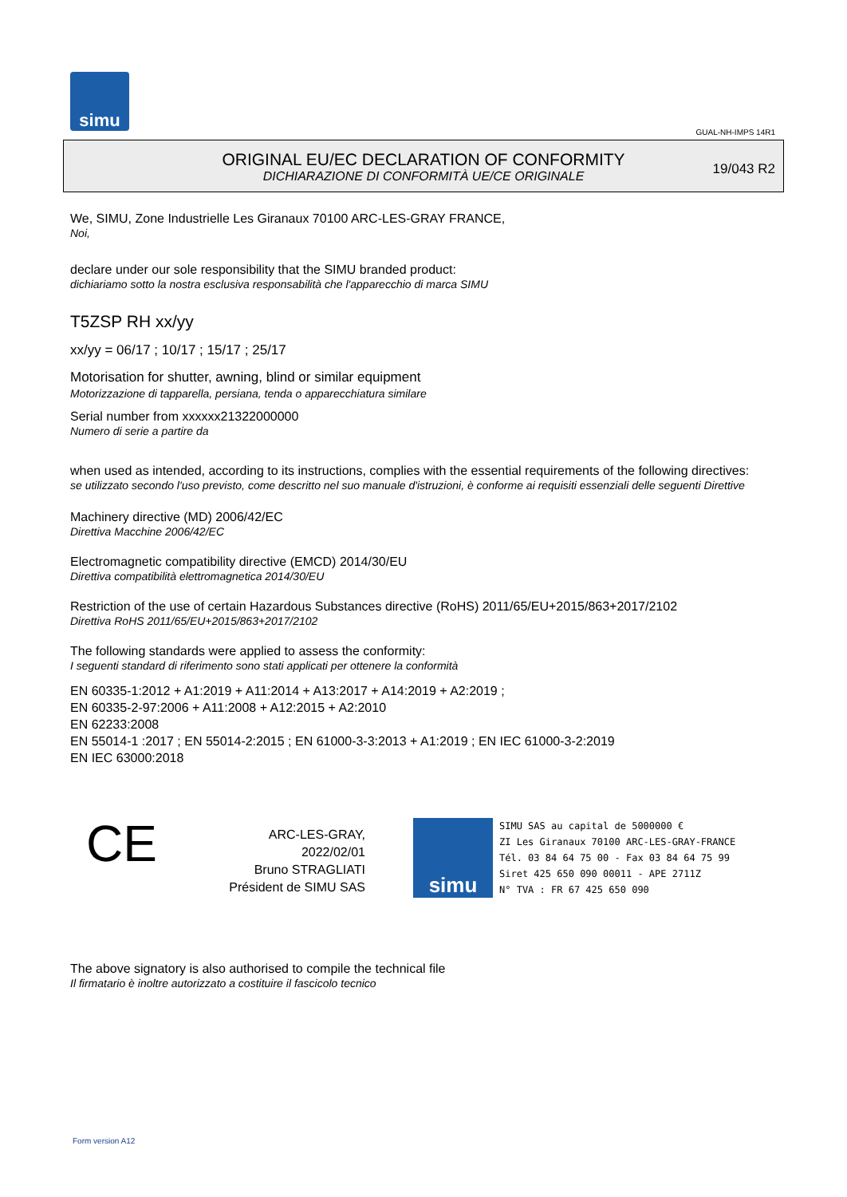simu
GUAL-NH-IMPS 14R1
ORIGINAL EU/EC DECLARATION OF CONFORMITY
DICHIARAZIONE DI CONFORMITÀ UE/CE ORIGINALE
19/043 R2
We, SIMU, Zone Industrielle Les Giranaux 70100 ARC-LES-GRAY FRANCE,
Noi,
declare under our sole responsibility that the SIMU branded product:
dichiariamo sotto la nostra esclusiva responsabilità che l'apparecchio di marca SIMU
T5ZSP RH xx/yy
xx/yy = 06/17 ; 10/17 ; 15/17 ; 25/17
Motorisation for shutter, awning, blind or similar equipment
Motorizzazione di tapparella, persiana, tenda o apparecchiatura similare
Serial number from xxxxxx21322000000
Numero di serie a partire da
when used as intended, according to its instructions, complies with the essential requirements of the following directives:
se utilizzato secondo l'uso previsto, come descritto nel suo manuale d'istruzioni, è conforme ai requisiti essenziali delle seguenti Direttive
Machinery directive (MD) 2006/42/EC
Direttiva Macchine 2006/42/EC
Electromagnetic compatibility directive (EMCD) 2014/30/EU
Direttiva compatibilità elettromagnetica 2014/30/EU
Restriction of the use of certain Hazardous Substances directive (RoHS) 2011/65/EU+2015/863+2017/2102
Direttiva RoHS 2011/65/EU+2015/863+2017/2102
The following standards were applied to assess the conformity:
I seguenti standard di riferimento sono stati applicati per ottenere la conformità
EN 60335-1:2012 + A1:2019 + A11:2014 + A13:2017 + A14:2019 + A2:2019 ;
EN 60335-2-97:2006 + A11:2008 + A12:2015 + A2:2010
EN 62233:2008
EN 55014-1 :2017 ; EN 55014-2:2015 ; EN 61000-3-3:2013 + A1:2019 ; EN IEC 61000-3-2:2019
EN IEC 63000:2018
CE
ARC-LES-GRAY, 2022/02/01
Bruno STRAGLIATI
Président de SIMU SAS
simu
SIMU SAS au capital de 5000000 €
ZI Les Giranaux 70100 ARC-LES-GRAY-FRANCE
Tél. 03 84 64 75 00 - Fax 03 84 64 75 99
Siret 425 650 090 00011 - APE 2711Z
N° TVA : FR 67 425 650 090
The above signatory is also authorised to compile the technical file
Il firmatario è inoltre autorizzato a costituire il fascicolo tecnico
Form version A12